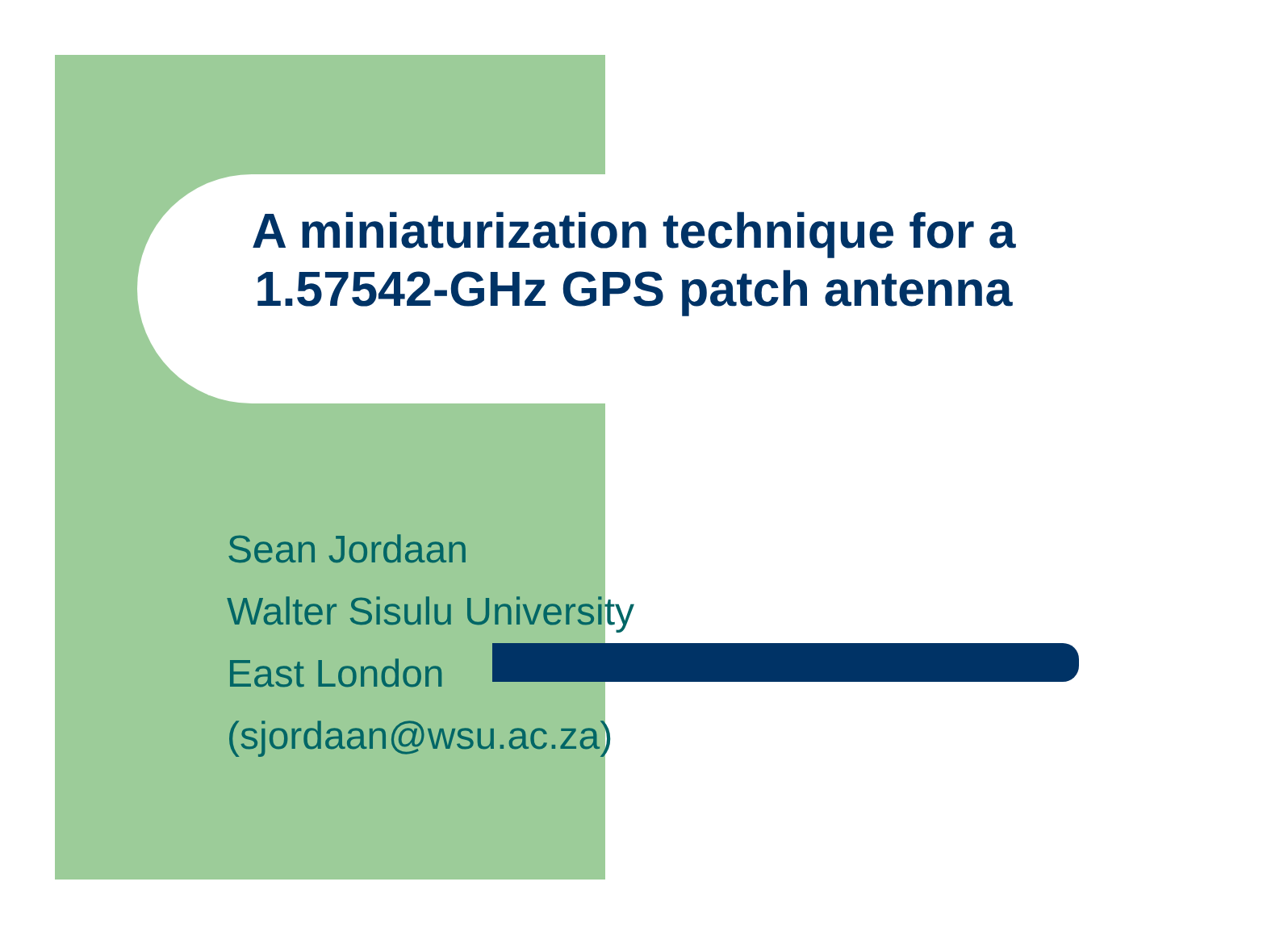A miniaturization technique for a
1.57542-GHz GPS patch antenna
Sean Jordaan
Walter Sisulu University
East London
(sjordaan@wsu.ac.za)